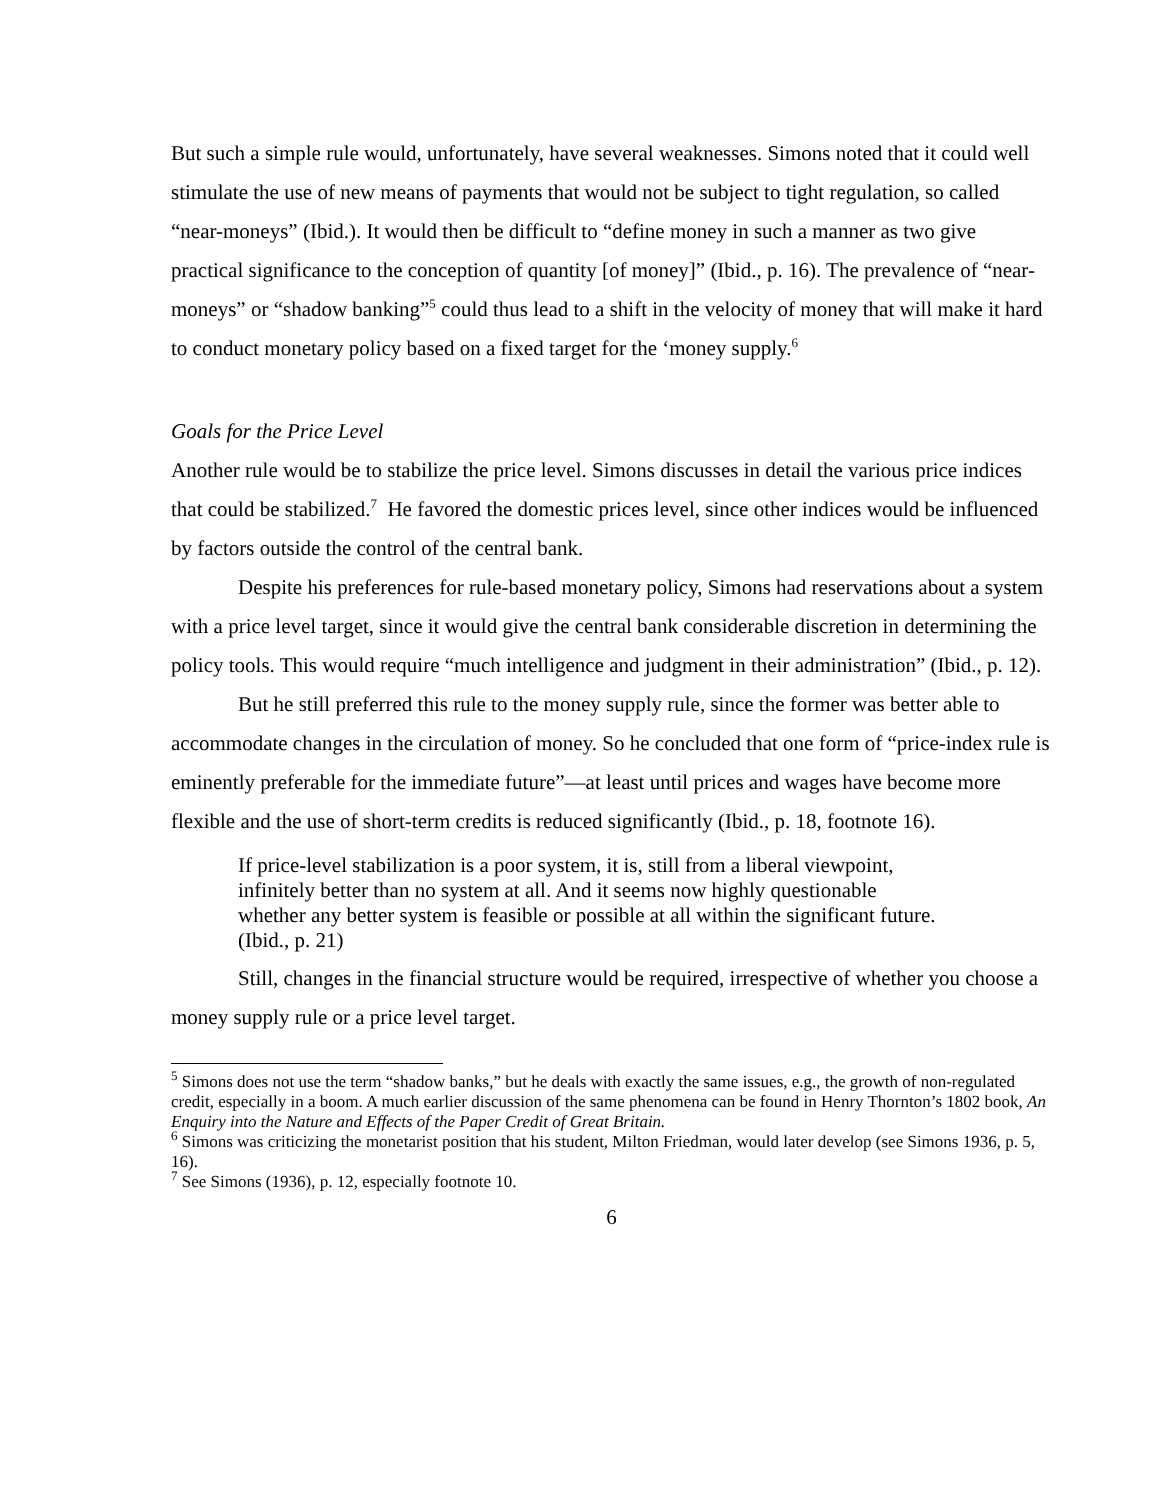But such a simple rule would, unfortunately, have several weaknesses. Simons noted that it could well stimulate the use of new means of payments that would not be subject to tight regulation, so called “near-moneys” (Ibid.). It would then be difficult to “define money in such a manner as two give practical significance to the conception of quantity [of money]” (Ibid., p. 16). The prevalence of “near-moneys” or “shadow banking”<sup>5</sup> could thus lead to a shift in the velocity of money that will make it hard to conduct monetary policy based on a fixed target for the ‘money supply.<sup>6</sup>
Goals for the Price Level
Another rule would be to stabilize the price level. Simons discusses in detail the various price indices that could be stabilized.<sup>7</sup> He favored the domestic prices level, since other indices would be influenced by factors outside the control of the central bank.
Despite his preferences for rule-based monetary policy, Simons had reservations about a system with a price level target, since it would give the central bank considerable discretion in determining the policy tools. This would require “much intelligence and judgment in their administration” (Ibid., p. 12).
But he still preferred this rule to the money supply rule, since the former was better able to accommodate changes in the circulation of money. So he concluded that one form of “price-index rule is eminently preferable for the immediate future”—at least until prices and wages have become more flexible and the use of short-term credits is reduced significantly (Ibid., p. 18, footnote 16).
If price-level stabilization is a poor system, it is, still from a liberal viewpoint, infinitely better than no system at all. And it seems now highly questionable whether any better system is feasible or possible at all within the significant future. (Ibid., p. 21)
Still, changes in the financial structure would be required, irrespective of whether you choose a money supply rule or a price level target.
<sup>5</sup> Simons does not use the term “shadow banks,” but he deals with exactly the same issues, e.g., the growth of non-regulated credit, especially in a boom. A much earlier discussion of the same phenomena can be found in Henry Thornton’s 1802 book, An Enquiry into the Nature and Effects of the Paper Credit of Great Britain.
<sup>6</sup> Simons was criticizing the monetarist position that his student, Milton Friedman, would later develop (see Simons 1936, p. 5, 16).
<sup>7</sup> See Simons (1936), p. 12, especially footnote 10.
6